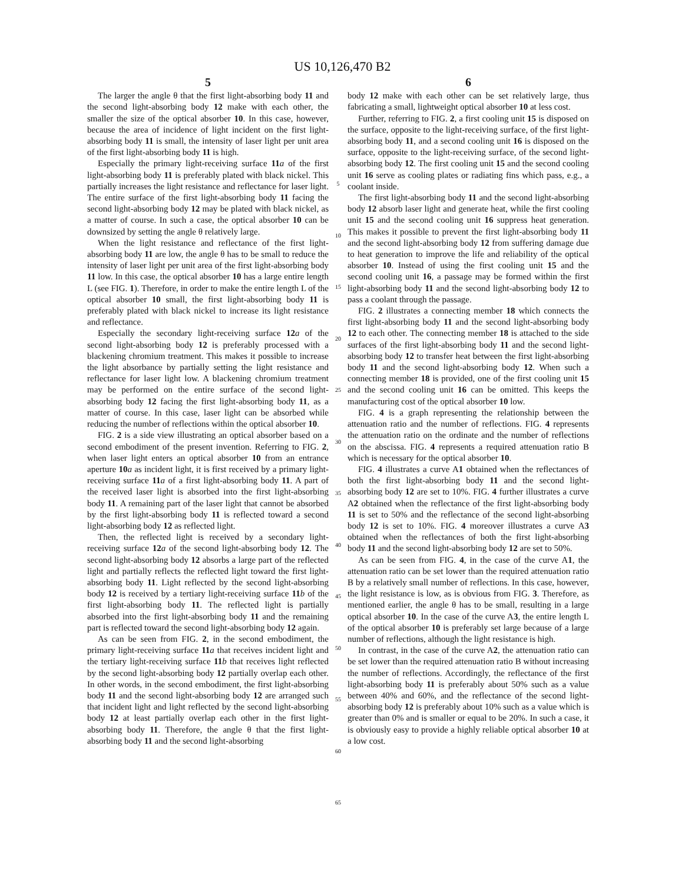US 10,126,470 B2
5
The larger the angle θ that the first light-absorbing body 11 and the second light-absorbing body 12 make with each other, the smaller the size of the optical absorber 10. In this case, however, because the area of incidence of light incident on the first light-absorbing body 11 is small, the intensity of laser light per unit area of the first light-absorbing body 11 is high.
Especially the primary light-receiving surface 11 a of the first light-absorbing body 11 is preferably plated with black nickel. This partially increases the light resistance and reflectance for laser light. The entire surface of the first light-absorbing body 11 facing the second light-absorbing body 12 may be plated with black nickel, as a matter of course. In such a case, the optical absorber 10 can be downsized by setting the angle θ relatively large.
When the light resistance and reflectance of the first light-absorbing body 11 are low, the angle θ has to be small to reduce the intensity of laser light per unit area of the first light-absorbing body 11 low. In this case, the optical absorber 10 has a large entire length L (see FIG. 1). Therefore, in order to make the entire length L of the optical absorber 10 small, the first light-absorbing body 11 is preferably plated with black nickel to increase its light resistance and reflectance.
Especially the secondary light-receiving surface 12 a of the second light-absorbing body 12 is preferably processed with a blackening chromium treatment. This makes it possible to increase the light absorbance by partially setting the light resistance and reflectance for laser light low. A blackening chromium treatment may be performed on the entire surface of the second light-absorbing body 12 facing the first light-absorbing body 11, as a matter of course. In this case, laser light can be absorbed while reducing the number of reflections within the optical absorber 10.
FIG. 2 is a side view illustrating an optical absorber based on a second embodiment of the present invention. Referring to FIG. 2, when laser light enters an optical absorber 10 from an entrance aperture 10 a as incident light, it is first received by a primary light-receiving surface 11 a of a first light-absorbing body 11. A part of the received laser light is absorbed into the first light-absorbing body 11. A remaining part of the laser light that cannot be absorbed by the first light-absorbing body 11 is reflected toward a second light-absorbing body 12 as reflected light.
Then, the reflected light is received by a secondary light-receiving surface 12 a of the second light-absorbing body 12. The second light-absorbing body 12 absorbs a large part of the reflected light and partially reflects the reflected light toward the first light-absorbing body 11. Light reflected by the second light-absorbing body 12 is received by a tertiary light-receiving surface 11 b of the first light-absorbing body 11. The reflected light is partially absorbed into the first light-absorbing body 11 and the remaining part is reflected toward the second light-absorbing body 12 again.
As can be seen from FIG. 2, in the second embodiment, the primary light-receiving surface 11 a that receives incident light and the tertiary light-receiving surface 11 b that receives light reflected by the second light-absorbing body 12 partially overlap each other. In other words, in the second embodiment, the first light-absorbing body 11 and the second light-absorbing body 12 are arranged such that incident light and light reflected by the second light-absorbing body 12 at least partially overlap each other in the first light-absorbing body 11. Therefore, the angle θ that the first light-absorbing body 11 and the second light-absorbing
5
10
15
20
25
30
35
40
45
50
55
60
65
6
body 12 make with each other can be set relatively large, thus fabricating a small, lightweight optical absorber 10 at less cost.
Further, referring to FIG. 2, a first cooling unit 15 is disposed on the surface, opposite to the light-receiving surface, of the first light-absorbing body 11, and a second cooling unit 16 is disposed on the surface, opposite to the light-receiving surface, of the second light-absorbing body 12. The first cooling unit 15 and the second cooling unit 16 serve as cooling plates or radiating fins which pass, e.g., a coolant inside.
The first light-absorbing body 11 and the second light-absorbing body 12 absorb laser light and generate heat, while the first cooling unit 15 and the second cooling unit 16 suppress heat generation. This makes it possible to prevent the first light-absorbing body 11 and the second light-absorbing body 12 from suffering damage due to heat generation to improve the life and reliability of the optical absorber 10. Instead of using the first cooling unit 15 and the second cooling unit 16, a passage may be formed within the first light-absorbing body 11 and the second light-absorbing body 12 to pass a coolant through the passage.
FIG. 2 illustrates a connecting member 18 which connects the first light-absorbing body 11 and the second light-absorbing body 12 to each other. The connecting member 18 is attached to the side surfaces of the first light-absorbing body 11 and the second light-absorbing body 12 to transfer heat between the first light-absorbing body 11 and the second light-absorbing body 12. When such a connecting member 18 is provided, one of the first cooling unit 15 and the second cooling unit 16 can be omitted. This keeps the manufacturing cost of the optical absorber 10 low.
FIG. 4 is a graph representing the relationship between the attenuation ratio and the number of reflections. FIG. 4 represents the attenuation ratio on the ordinate and the number of reflections on the abscissa. FIG. 4 represents a required attenuation ratio B which is necessary for the optical absorber 10.
FIG. 4 illustrates a curve A1 obtained when the reflectances of both the first light-absorbing body 11 and the second light-absorbing body 12 are set to 10%. FIG. 4 further illustrates a curve A2 obtained when the reflectance of the first light-absorbing body 11 is set to 50% and the reflectance of the second light-absorbing body 12 is set to 10%. FIG. 4 moreover illustrates a curve A3 obtained when the reflectances of both the first light-absorbing body 11 and the second light-absorbing body 12 are set to 50%.
As can be seen from FIG. 4, in the case of the curve A1, the attenuation ratio can be set lower than the required attenuation ratio B by a relatively small number of reflections. In this case, however, the light resistance is low, as is obvious from FIG. 3. Therefore, as mentioned earlier, the angle θ has to be small, resulting in a large optical absorber 10. In the case of the curve A3, the entire length L of the optical absorber 10 is preferably set large because of a large number of reflections, although the light resistance is high.
In contrast, in the case of the curve A2, the attenuation ratio can be set lower than the required attenuation ratio B without increasing the number of reflections. Accordingly, the reflectance of the first light-absorbing body 11 is preferably about 50% such as a value between 40% and 60%, and the reflectance of the second light-absorbing body 12 is preferably about 10% such as a value which is greater than 0% and is smaller or equal to be 20%. In such a case, it is obviously easy to provide a highly reliable optical absorber 10 at a low cost.